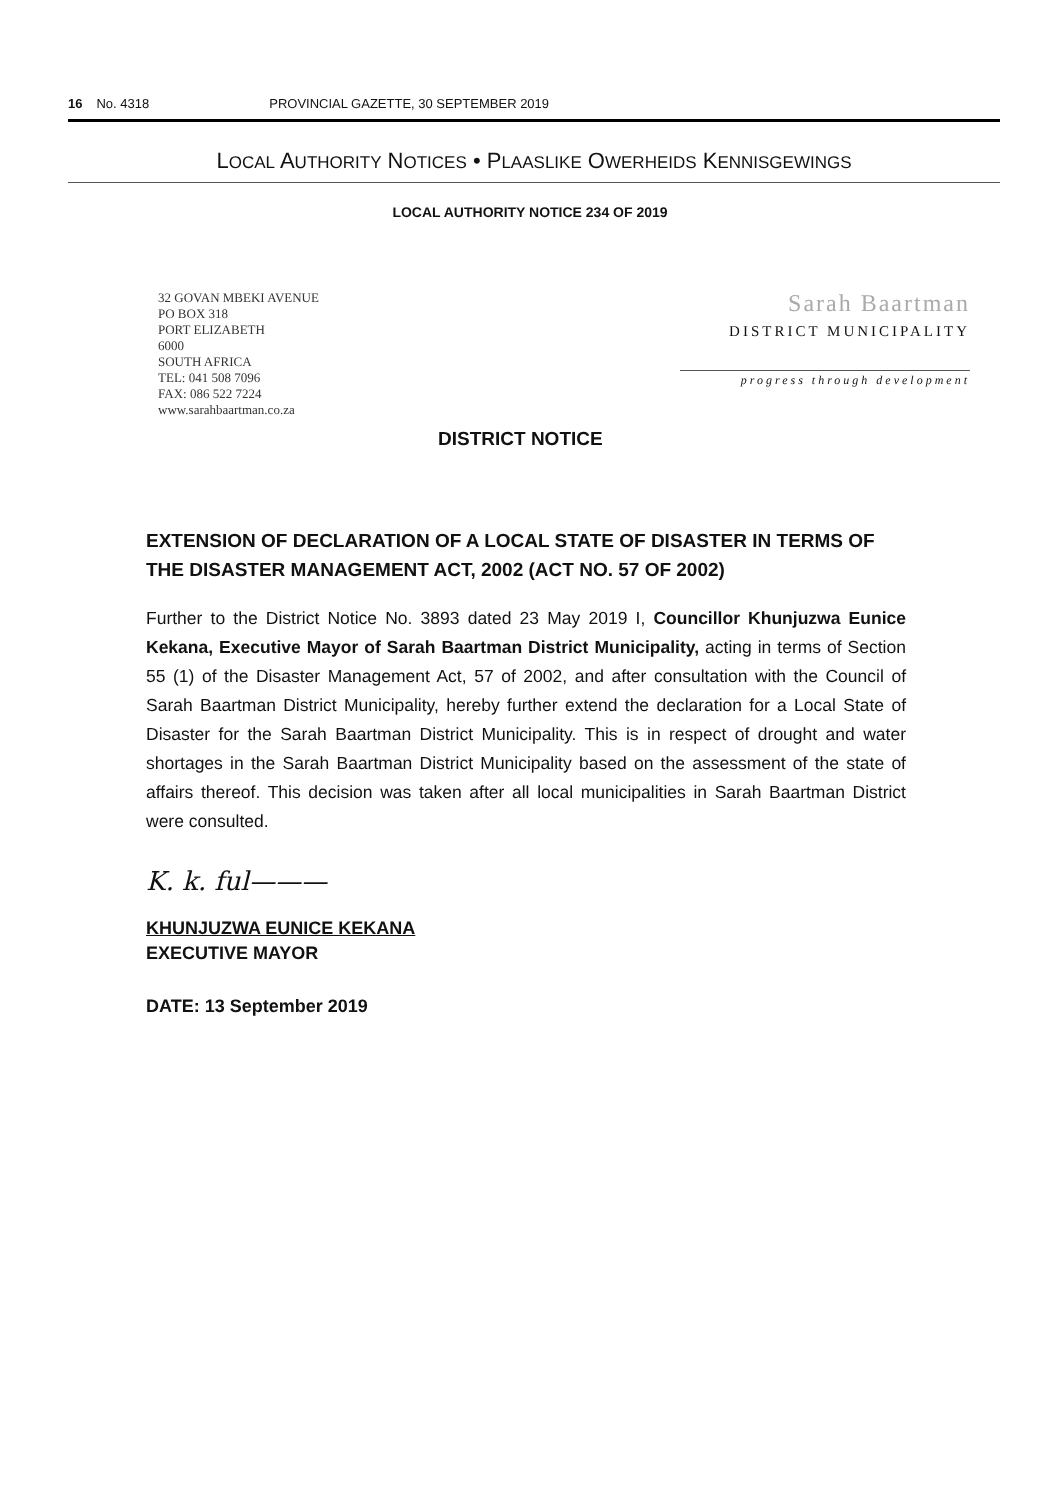16 No. 4318 PROVINCIAL GAZETTE, 30 SEPTEMBER 2019
LOCAL AUTHORITY NOTICES • PLAASLIKE OWERHEIDS KENNISGEWINGS
LOCAL AUTHORITY NOTICE 234 OF 2019
32 GOVAN MBEKI AVENUE
PO BOX 318
PORT ELIZABETH
6000
SOUTH AFRICA
TEL: 041 508 7096
FAX: 086 522 7224
www.sarahbaartman.co.za
Sarah Baartman
DISTRICT MUNICIPALITY
progress through development
DISTRICT NOTICE
EXTENSION OF DECLARATION OF A LOCAL STATE OF DISASTER IN TERMS OF THE DISASTER MANAGEMENT ACT, 2002 (ACT NO. 57 OF 2002)
Further to the District Notice No. 3893 dated 23 May 2019 I, Councillor Khunjuzwa Eunice Kekana, Executive Mayor of Sarah Baartman District Municipality, acting in terms of Section 55 (1) of the Disaster Management Act, 57 of 2002, and after consultation with the Council of Sarah Baartman District Municipality, hereby further extend the declaration for a Local State of Disaster for the Sarah Baartman District Municipality. This is in respect of drought and water shortages in the Sarah Baartman District Municipality based on the assessment of the state of affairs thereof. This decision was taken after all local municipalities in Sarah Baartman District were consulted.
K. k. ful———
KHUNJUZWA EUNICE KEKANA
EXECUTIVE MAYOR
DATE: 13 September 2019